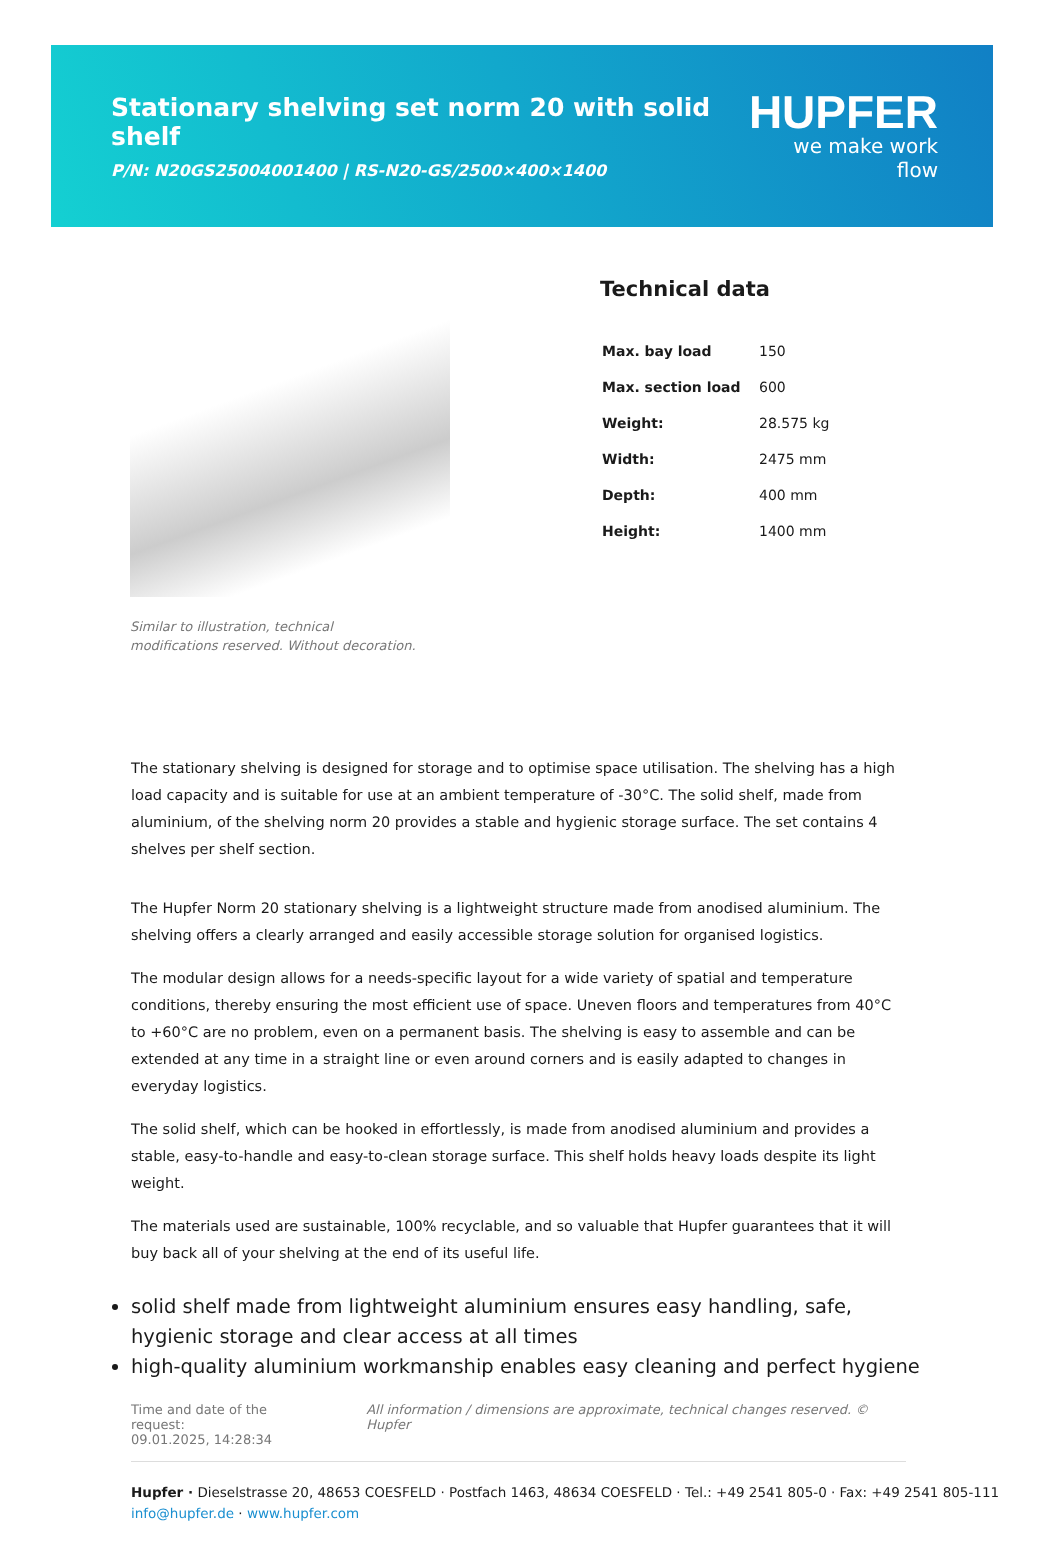Stationary shelving set norm 20 with solid shelf
P/N: N20GS25004001400 | RS-N20-GS/2500×400×1400
HUPFER
we make work flow
Similar to illustration, technical modifications reserved. Without decoration.
Technical data
| Max. bay load | 150 |
| Max. section load | 600 |
| Weight: | 28.575 kg |
| Width: | 2475 mm |
| Depth: | 400 mm |
| Height: | 1400 mm |
The stationary shelving is designed for storage and to optimise space utilisation. The shelving has a high load capacity and is suitable for use at an ambient temperature of -30°C. The solid shelf, made from aluminium, of the shelving norm 20 provides a stable and hygienic storage surface. The set contains 4 shelves per shelf section.
The Hupfer Norm 20 stationary shelving is a lightweight structure made from anodised aluminium. The shelving offers a clearly arranged and easily accessible storage solution for organised logistics.
The modular design allows for a needs-specific layout for a wide variety of spatial and temperature conditions, thereby ensuring the most efficient use of space. Uneven floors and temperatures from 40°C to +60°C are no problem, even on a permanent basis. The shelving is easy to assemble and can be extended at any time in a straight line or even around corners and is easily adapted to changes in everyday logistics.
The solid shelf, which can be hooked in effortlessly, is made from anodised aluminium and provides a stable, easy-to-handle and easy-to-clean storage surface. This shelf holds heavy loads despite its light weight.
The materials used are sustainable, 100% recyclable, and so valuable that Hupfer guarantees that it will buy back all of your shelving at the end of its useful life.
solid shelf made from lightweight aluminium ensures easy handling, safe, hygienic storage and clear access at all times
high-quality aluminium workmanship enables easy cleaning and perfect hygiene
Time and date of the request:
09.01.2025, 14:28:34
All information / dimensions are approximate, technical changes reserved. © Hupfer
Hupfer · Dieselstrasse 20, 48653 COESFELD · Postfach 1463, 48634 COESFELD · Tel.: +49 2541 805-0 · Fax: +49 2541 805-111
info@hupfer.de · www.hupfer.com